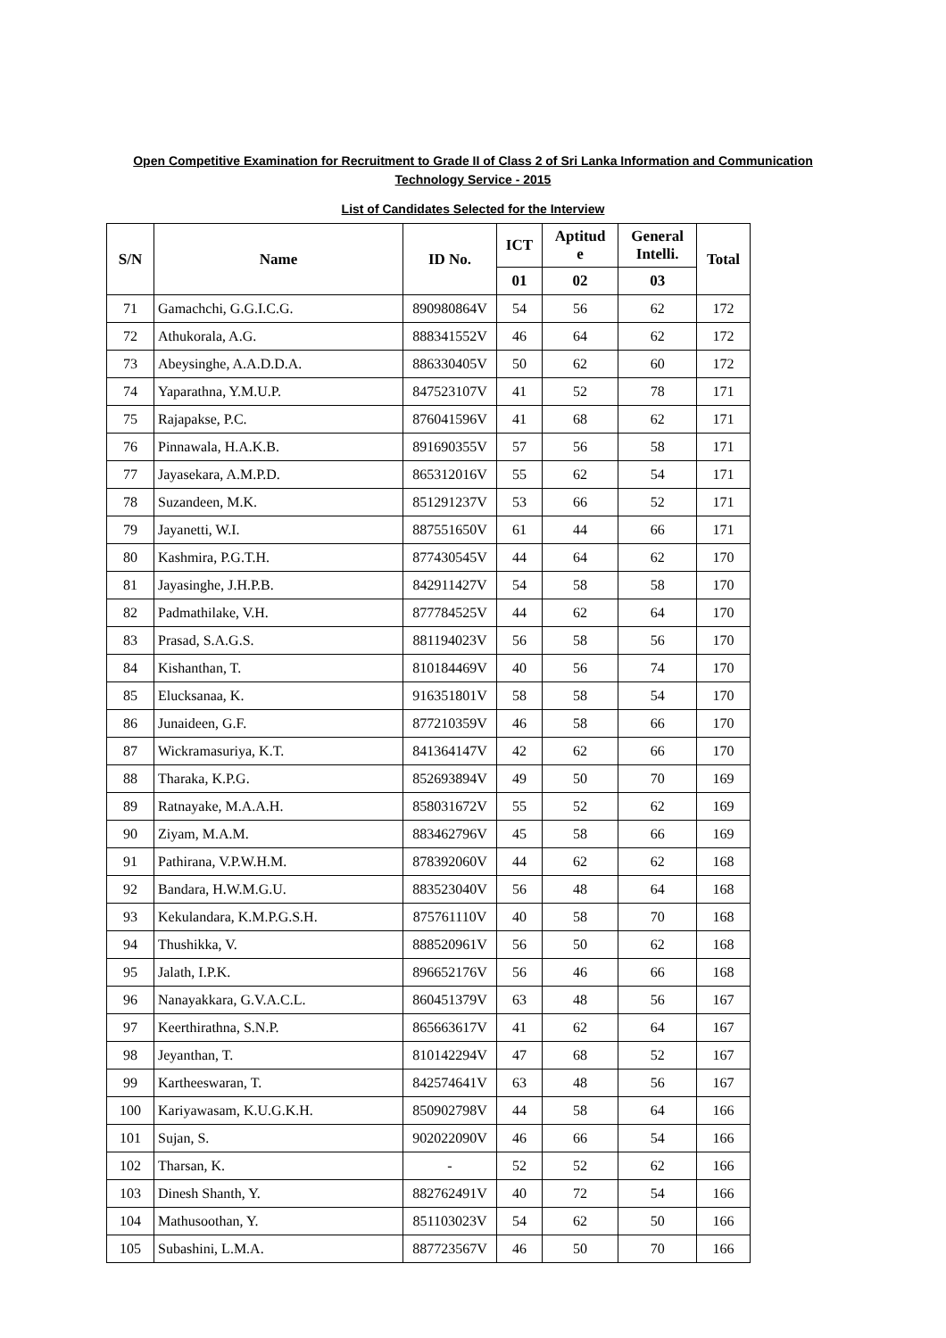Open Competitive Examination for Recruitment to Grade II of Class 2 of Sri Lanka Information and Communication
Technology Service - 2015
List of Candidates Selected for the Interview
| S/N | Name | ID No. | ICT | Aptitud e | General Intelli. | Total |
| --- | --- | --- | --- | --- | --- | --- |
| | | | 01 | 02 | 03 | |
| 71 | Gamachchi, G.G.I.C.G. | 890980864V | 54 | 56 | 62 | 172 |
| 72 | Athukorala, A.G. | 888341552V | 46 | 64 | 62 | 172 |
| 73 | Abeysinghe, A.A.D.D.A. | 886330405V | 50 | 62 | 60 | 172 |
| 74 | Yaparathna, Y.M.U.P. | 847523107V | 41 | 52 | 78 | 171 |
| 75 | Rajapakse, P.C. | 876041596V | 41 | 68 | 62 | 171 |
| 76 | Pinnawala, H.A.K.B. | 891690355V | 57 | 56 | 58 | 171 |
| 77 | Jayasekara, A.M.P.D. | 865312016V | 55 | 62 | 54 | 171 |
| 78 | Suzandeen, M.K. | 851291237V | 53 | 66 | 52 | 171 |
| 79 | Jayanetti, W.I. | 887551650V | 61 | 44 | 66 | 171 |
| 80 | Kashmira, P.G.T.H. | 877430545V | 44 | 64 | 62 | 170 |
| 81 | Jayasinghe, J.H.P.B. | 842911427V | 54 | 58 | 58 | 170 |
| 82 | Padmathilake, V.H. | 877784525V | 44 | 62 | 64 | 170 |
| 83 | Prasad, S.A.G.S. | 881194023V | 56 | 58 | 56 | 170 |
| 84 | Kishanthan, T. | 810184469V | 40 | 56 | 74 | 170 |
| 85 | Elucksanaa, K. | 916351801V | 58 | 58 | 54 | 170 |
| 86 | Junaideen, G.F. | 877210359V | 46 | 58 | 66 | 170 |
| 87 | Wickramasuriya, K.T. | 841364147V | 42 | 62 | 66 | 170 |
| 88 | Tharaka, K.P.G. | 852693894V | 49 | 50 | 70 | 169 |
| 89 | Ratnayake, M.A.A.H. | 858031672V | 55 | 52 | 62 | 169 |
| 90 | Ziyam, M.A.M. | 883462796V | 45 | 58 | 66 | 169 |
| 91 | Pathirana, V.P.W.H.M. | 878392060V | 44 | 62 | 62 | 168 |
| 92 | Bandara, H.W.M.G.U. | 883523040V | 56 | 48 | 64 | 168 |
| 93 | Kekulandara, K.M.P.G.S.H. | 875761110V | 40 | 58 | 70 | 168 |
| 94 | Thushikka, V. | 888520961V | 56 | 50 | 62 | 168 |
| 95 | Jalath, I.P.K. | 896652176V | 56 | 46 | 66 | 168 |
| 96 | Nanayakkara, G.V.A.C.L. | 860451379V | 63 | 48 | 56 | 167 |
| 97 | Keerthirathna, S.N.P. | 865663617V | 41 | 62 | 64 | 167 |
| 98 | Jeyanthan, T. | 810142294V | 47 | 68 | 52 | 167 |
| 99 | Kartheeswaran, T. | 842574641V | 63 | 48 | 56 | 167 |
| 100 | Kariyawasam, K.U.G.K.H. | 850902798V | 44 | 58 | 64 | 166 |
| 101 | Sujan, S. | 902022090V | 46 | 66 | 54 | 166 |
| 102 | Tharsan, K. | - | 52 | 52 | 62 | 166 |
| 103 | Dinesh Shanth, Y. | 882762491V | 40 | 72 | 54 | 166 |
| 104 | Mathusoothan, Y. | 851103023V | 54 | 62 | 50 | 166 |
| 105 | Subashini, L.M.A. | 887723567V | 46 | 50 | 70 | 166 |